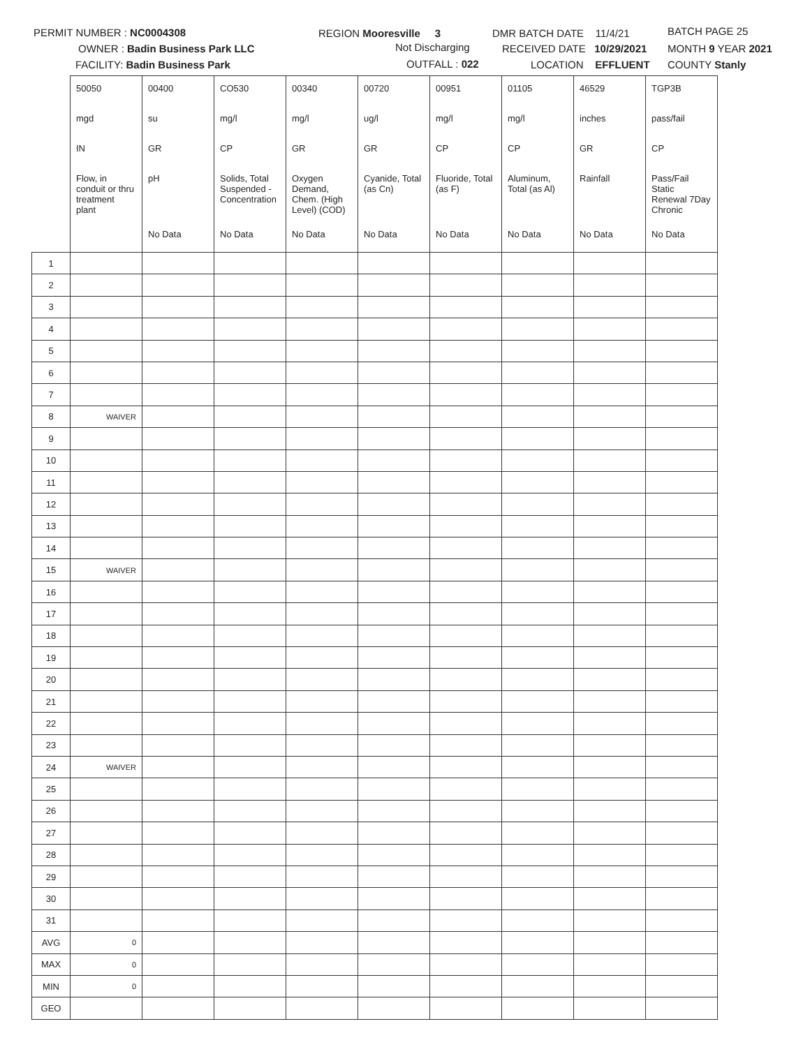PERMIT NUMBER : NC0004308
OWNER : Badin Business Park LLC
FACILITY: Badin Business Park
REGION Mooresville 3
Not Discharging
OUTFALL : 022
DMR BATCH DATE 11/4/21
RECEIVED DATE 10/29/2021
LOCATION EFFLUENT
BATCH PAGE 25
MONTH 9 YEAR 2021
COUNTY Stanly
| | 50050 | 00400 | CO530 | 00340 | 00720 | 00951 | 01105 | 46529 | TGP3B |
| | mgd | su | mg/l | mg/l | ug/l | mg/l | mg/l | inches | pass/fail |
| | IN | GR | CP | GR | GR | CP | CP | GR | CP |
| | Flow, in conduit or thru treatment plant | pH | Solids, Total Suspended - Concentration | Oxygen Demand, Chem. (High Level) (COD) | Cyanide, Total (as Cn) | Fluoride, Total (as F) | Aluminum, Total (as Al) | Rainfall | Pass/Fail Static Renewal 7Day Chronic |
| | | No Data | No Data | No Data | No Data | No Data | No Data | No Data | No Data |
| 1 | | | | | | | | | |
| 2 | | | | | | | | | |
| 3 | | | | | | | | | |
| 4 | | | | | | | | | |
| 5 | | | | | | | | | |
| 6 | | | | | | | | | |
| 7 | | | | | | | | | |
| 8 | WAIVER | | | | | | | | |
| 9 | | | | | | | | | |
| 10 | | | | | | | | | |
| 11 | | | | | | | | | |
| 12 | | | | | | | | | |
| 13 | | | | | | | | | |
| 14 | | | | | | | | | |
| 15 | WAIVER | | | | | | | | |
| 16 | | | | | | | | | |
| 17 | | | | | | | | | |
| 18 | | | | | | | | | |
| 19 | | | | | | | | | |
| 20 | | | | | | | | | |
| 21 | | | | | | | | | |
| 22 | | | | | | | | | |
| 23 | | | | | | | | | |
| 24 | WAIVER | | | | | | | | |
| 25 | | | | | | | | | |
| 26 | | | | | | | | | |
| 27 | | | | | | | | | |
| 28 | | | | | | | | | |
| 29 | | | | | | | | | |
| 30 | | | | | | | | | |
| 31 | | | | | | | | | |
| AVG | 0 | | | | | | | | |
| MAX | 0 | | | | | | | | |
| MIN | 0 | | | | | | | | |
| GEO | | | | | | | | | |